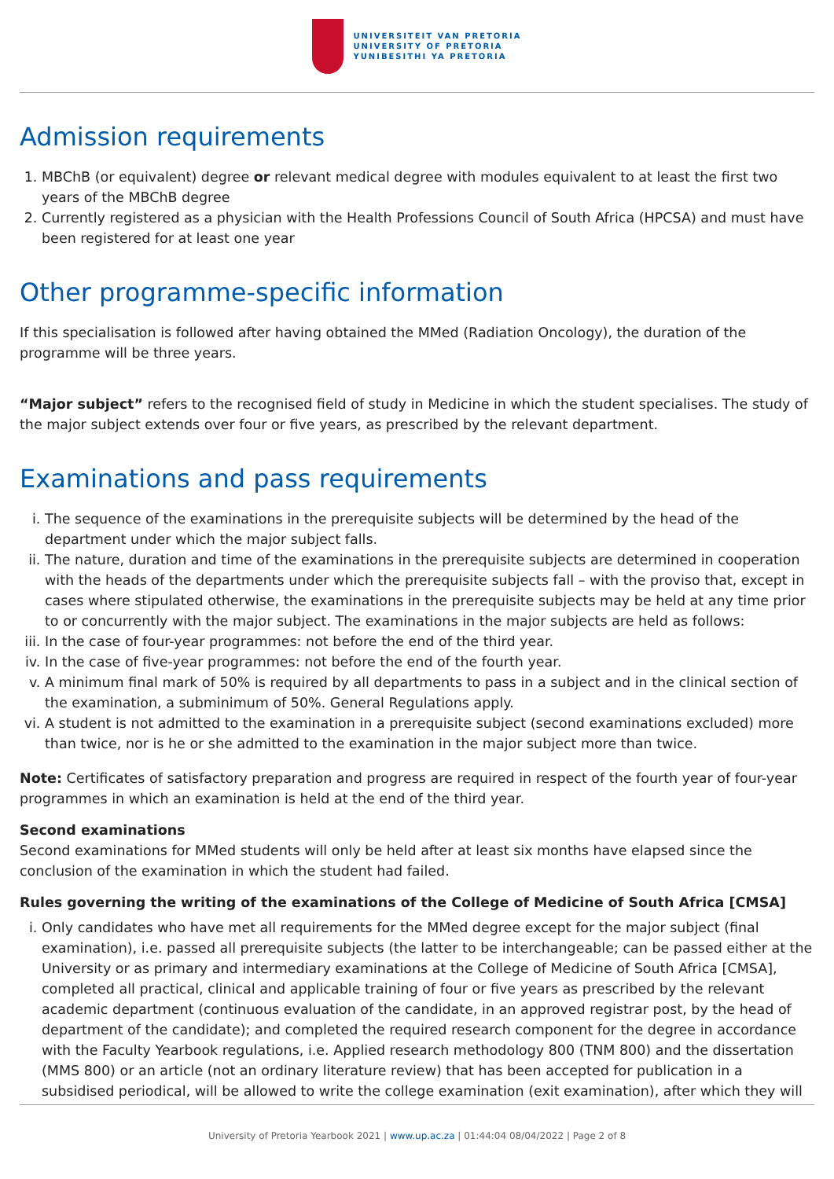UNIVERSITEIT VAN PRETORIA
UNIVERSITY OF PRETORIA
YUNIBESITHI YA PRETORIA
Admission requirements
1. MBChB (or equivalent) degree or relevant medical degree with modules equivalent to at least the first two years of the MBChB degree
2. Currently registered as a physician with the Health Professions Council of South Africa (HPCSA) and must have been registered for at least one year
Other programme-specific information
If this specialisation is followed after having obtained the MMed (Radiation Oncology), the duration of the programme will be three years.
“Major subject” refers to the recognised field of study in Medicine in which the student specialises. The study of the major subject extends over four or five years, as prescribed by the relevant department.
Examinations and pass requirements
i. The sequence of the examinations in the prerequisite subjects will be determined by the head of the department under which the major subject falls.
ii. The nature, duration and time of the examinations in the prerequisite subjects are determined in cooperation with the heads of the departments under which the prerequisite subjects fall – with the proviso that, except in cases where stipulated otherwise, the examinations in the prerequisite subjects may be held at any time prior to or concurrently with the major subject. The examinations in the major subjects are held as follows:
iii. In the case of four-year programmes: not before the end of the third year.
iv. In the case of five-year programmes: not before the end of the fourth year.
v. A minimum final mark of 50% is required by all departments to pass in a subject and in the clinical section of the examination, a subminimum of 50%. General Regulations apply.
vi. A student is not admitted to the examination in a prerequisite subject (second examinations excluded) more than twice, nor is he or she admitted to the examination in the major subject more than twice.
Note: Certificates of satisfactory preparation and progress are required in respect of the fourth year of four-year programmes in which an examination is held at the end of the third year.
Second examinations
Second examinations for MMed students will only be held after at least six months have elapsed since the conclusion of the examination in which the student had failed.
Rules governing the writing of the examinations of the College of Medicine of South Africa [CMSA]
i. Only candidates who have met all requirements for the MMed degree except for the major subject (final examination), i.e. passed all prerequisite subjects (the latter to be interchangeable; can be passed either at the University or as primary and intermediary examinations at the College of Medicine of South Africa [CMSA], completed all practical, clinical and applicable training of four or five years as prescribed by the relevant academic department (continuous evaluation of the candidate, in an approved registrar post, by the head of department of the candidate); and completed the required research component for the degree in accordance with the Faculty Yearbook regulations, i.e. Applied research methodology 800 (TNM 800) and the dissertation (MMS 800) or an article (not an ordinary literature review) that has been accepted for publication in a subsidised periodical, will be allowed to write the college examination (exit examination), after which they will
University of Pretoria Yearbook 2021 | www.up.ac.za | 01:44:04 08/04/2022 | Page 2 of 8